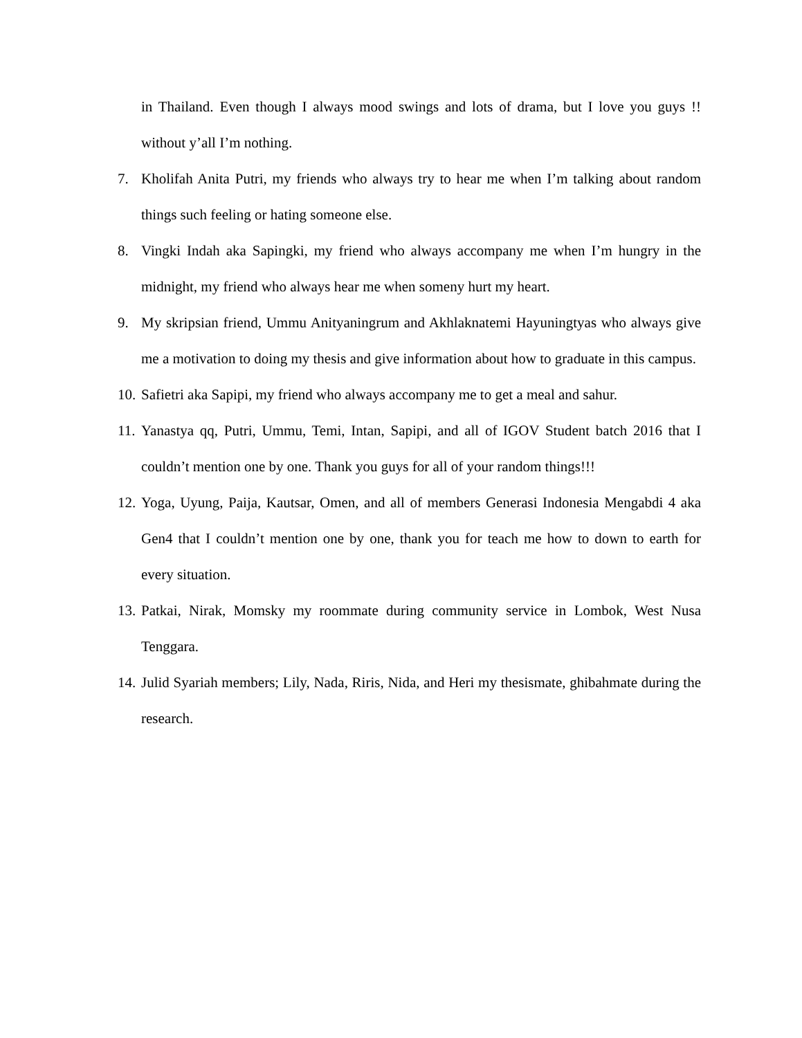in Thailand. Even though I always mood swings and lots of drama, but I love you guys !! without y’all I’m nothing.
7. Kholifah Anita Putri, my friends who always try to hear me when I’m talking about random things such feeling or hating someone else.
8. Vingki Indah aka Sapingki, my friend who always accompany me when I’m hungry in the midnight, my friend who always hear me when someny hurt my heart.
9. My skripsian friend, Ummu Anityaningrum and Akhlaknatemi Hayuningtyas who always give me a motivation to doing my thesis and give information about how to graduate in this campus.
10. Safietri aka Sapipi, my friend who always accompany me to get a meal and sahur.
11. Yanastya qq, Putri, Ummu, Temi, Intan, Sapipi, and all of IGOV Student batch 2016 that I couldn’t mention one by one. Thank you guys for all of your random things!!!
12. Yoga, Uyung, Paija, Kautsar, Omen, and all of members Generasi Indonesia Mengabdi 4 aka Gen4 that I couldn’t mention one by one, thank you for teach me how to down to earth for every situation.
13. Patkai, Nirak, Momsky my roommate during community service in Lombok, West Nusa Tenggara.
14. Julid Syariah members; Lily, Nada, Riris, Nida, and Heri my thesismate, ghibahmate during the research.